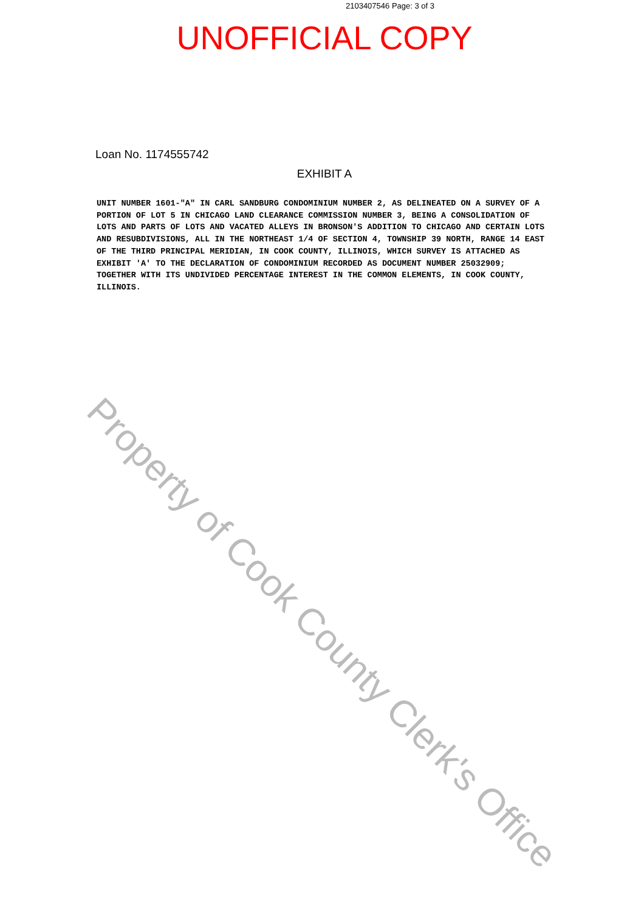2103407546 Page: 3 of 3
UNOFFICIAL COPY
Loan No. 1174555742
EXHIBIT A
UNIT NUMBER 1601-"A" IN CARL SANDBURG CONDOMINIUM NUMBER 2, AS DELINEATED ON A SURVEY OF A PORTION OF LOT 5 IN CHICAGO LAND CLEARANCE COMMISSION NUMBER 3, BEING A CONSOLIDATION OF LOTS AND PARTS OF LOTS AND VACATED ALLEYS IN BRONSON'S ADDITION TO CHICAGO AND CERTAIN LOTS AND RESUBDIVISIONS, ALL IN THE NORTHEAST 1/4 OF SECTION 4, TOWNSHIP 39 NORTH, RANGE 14 EAST OF THE THIRD PRINCIPAL MERIDIAN, IN COOK COUNTY, ILLINOIS, WHICH SURVEY IS ATTACHED AS EXHIBIT 'A' TO THE DECLARATION OF CONDOMINIUM RECORDED AS DOCUMENT NUMBER 25032909; TOGETHER WITH ITS UNDIVIDED PERCENTAGE INTEREST IN THE COMMON ELEMENTS, IN COOK COUNTY, ILLINOIS.
Property of Cook County Clerk's Office